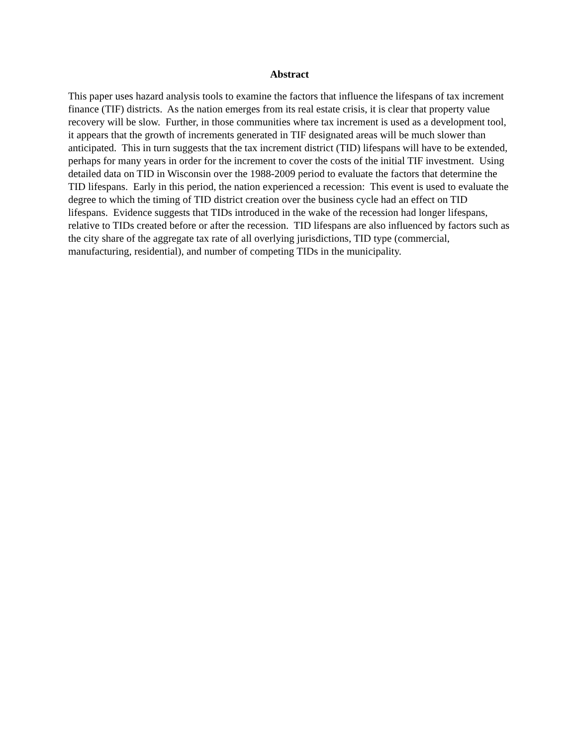Abstract
This paper uses hazard analysis tools to examine the factors that influence the lifespans of tax increment finance (TIF) districts. As the nation emerges from its real estate crisis, it is clear that property value recovery will be slow. Further, in those communities where tax increment is used as a development tool, it appears that the growth of increments generated in TIF designated areas will be much slower than anticipated. This in turn suggests that the tax increment district (TID) lifespans will have to be extended, perhaps for many years in order for the increment to cover the costs of the initial TIF investment. Using detailed data on TID in Wisconsin over the 1988-2009 period to evaluate the factors that determine the TID lifespans. Early in this period, the nation experienced a recession: This event is used to evaluate the degree to which the timing of TID district creation over the business cycle had an effect on TID lifespans. Evidence suggests that TIDs introduced in the wake of the recession had longer lifespans, relative to TIDs created before or after the recession. TID lifespans are also influenced by factors such as the city share of the aggregate tax rate of all overlying jurisdictions, TID type (commercial, manufacturing, residential), and number of competing TIDs in the municipality.